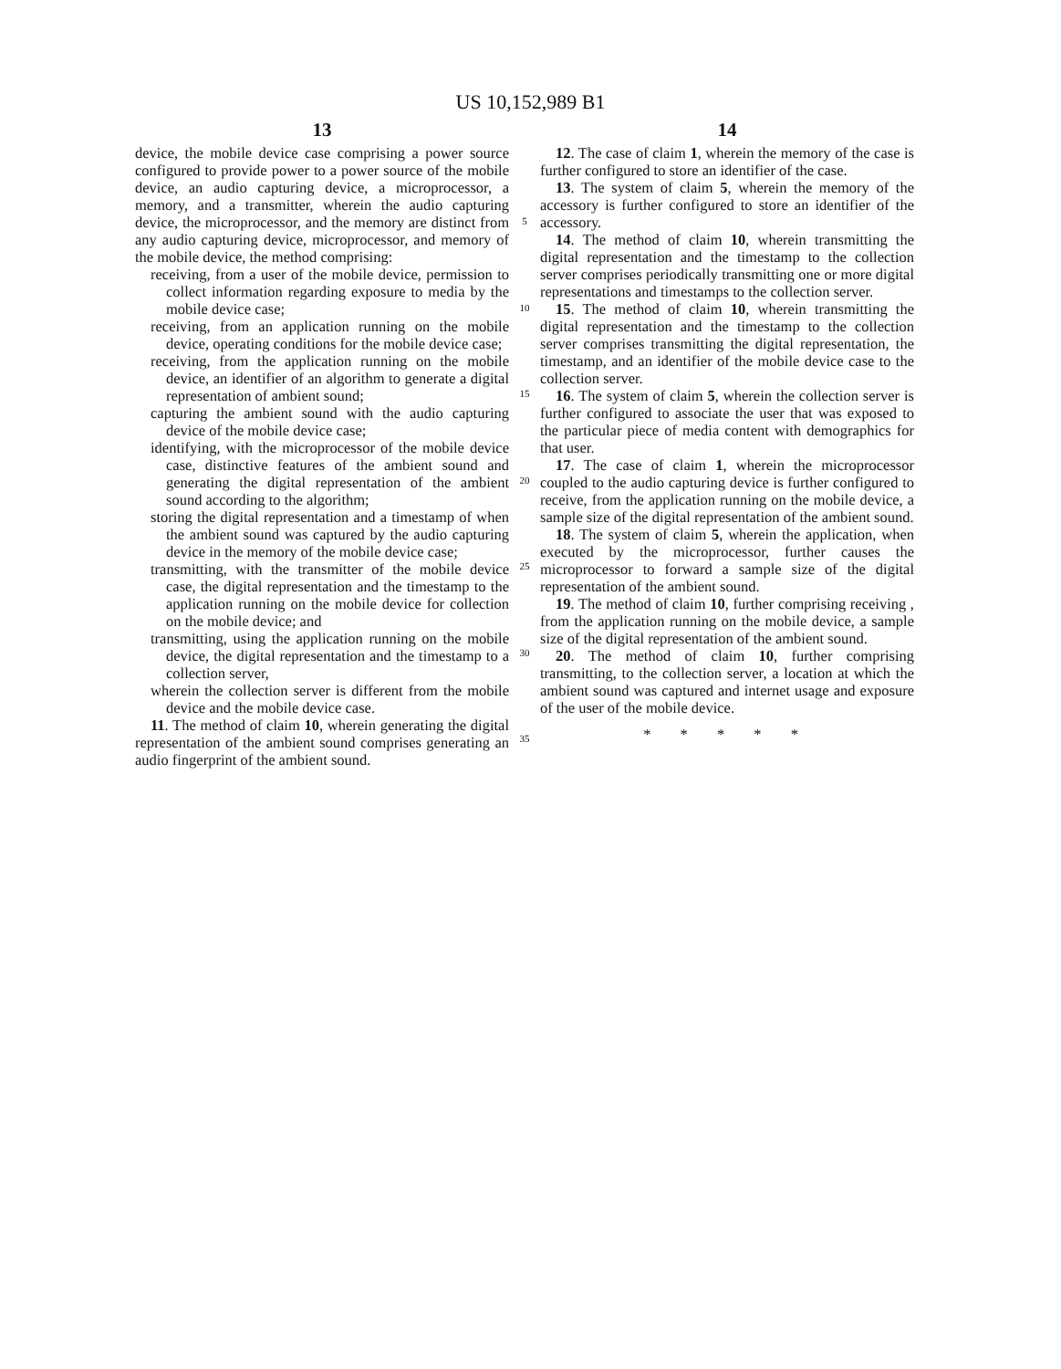US 10,152,989 B1
13
device, the mobile device case comprising a power source configured to provide power to a power source of the mobile device, an audio capturing device, a microprocessor, a memory, and a transmitter, wherein the audio capturing device, the microprocessor, and the memory are distinct from any audio capturing device, microprocessor, and memory of the mobile device, the method comprising:
receiving, from a user of the mobile device, permission to collect information regarding exposure to media by the mobile device case;
receiving, from an application running on the mobile device, operating conditions for the mobile device case;
receiving, from the application running on the mobile device, an identifier of an algorithm to generate a digital representation of ambient sound;
capturing the ambient sound with the audio capturing device of the mobile device case;
identifying, with the microprocessor of the mobile device case, distinctive features of the ambient sound and generating the digital representation of the ambient sound according to the algorithm;
storing the digital representation and a timestamp of when the ambient sound was captured by the audio capturing device in the memory of the mobile device case;
transmitting, with the transmitter of the mobile device case, the digital representation and the timestamp to the application running on the mobile device for collection on the mobile device; and
transmitting, using the application running on the mobile device, the digital representation and the timestamp to a collection server,
wherein the collection server is different from the mobile device and the mobile device case.
11. The method of claim 10, wherein generating the digital representation of the ambient sound comprises generating an audio fingerprint of the ambient sound.
5
10
15
20
25
30
35
14
12. The case of claim 1, wherein the memory of the case is further configured to store an identifier of the case.
13. The system of claim 5, wherein the memory of the accessory is further configured to store an identifier of the accessory.
14. The method of claim 10, wherein transmitting the digital representation and the timestamp to the collection server comprises periodically transmitting one or more digital representations and timestamps to the collection server.
15. The method of claim 10, wherein transmitting the digital representation and the timestamp to the collection server comprises transmitting the digital representation, the timestamp, and an identifier of the mobile device case to the collection server.
16. The system of claim 5, wherein the collection server is further configured to associate the user that was exposed to the particular piece of media content with demographics for that user.
17. The case of claim 1, wherein the microprocessor coupled to the audio capturing device is further configured to receive, from the application running on the mobile device, a sample size of the digital representation of the ambient sound.
18. The system of claim 5, wherein the application, when executed by the microprocessor, further causes the microprocessor to forward a sample size of the digital representation of the ambient sound.
19. The method of claim 10, further comprising receiving , from the application running on the mobile device, a sample size of the digital representation of the ambient sound.
20. The method of claim 10, further comprising transmitting, to the collection server, a location at which the ambient sound was captured and internet usage and exposure of the user of the mobile device.
* * * * *